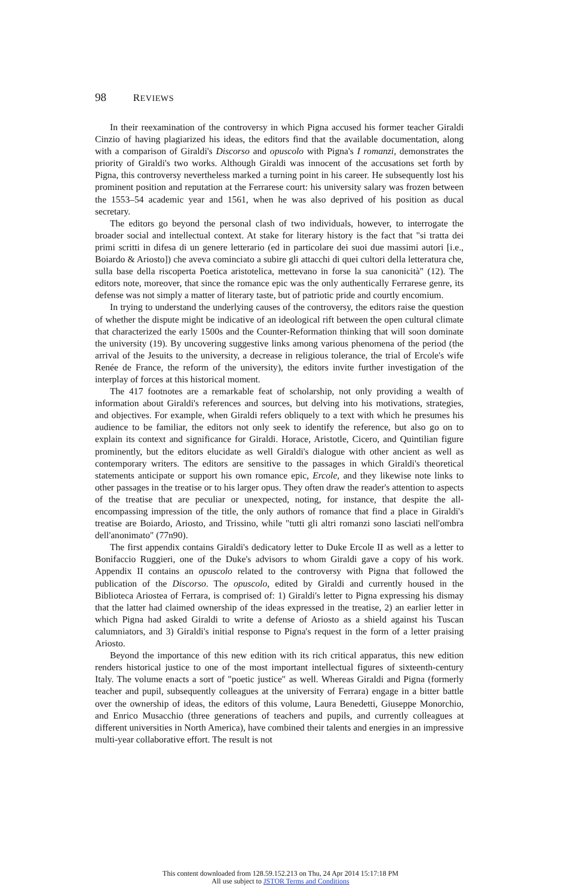98 REVIEWS
In their reexamination of the controversy in which Pigna accused his former teacher Giraldi Cinzio of having plagiarized his ideas, the editors find that the available documentation, along with a comparison of Giraldi's Discorso and opuscolo with Pigna's I romanzi, demonstrates the priority of Giraldi's two works. Although Giraldi was innocent of the accusations set forth by Pigna, this controversy nevertheless marked a turning point in his career. He subsequently lost his prominent position and reputation at the Ferrarese court: his university salary was frozen between the 1553–54 academic year and 1561, when he was also deprived of his position as ducal secretary.
The editors go beyond the personal clash of two individuals, however, to interrogate the broader social and intellectual context. At stake for literary history is the fact that "si tratta dei primi scritti in difesa di un genere letterario (ed in particolare dei suoi due massimi autori [i.e., Boiardo & Ariosto]) che aveva cominciato a subire gli attacchi di quei cultori della letteratura che, sulla base della riscoperta Poetica aristotelica, mettevano in forse la sua canonicità" (12). The editors note, moreover, that since the romance epic was the only authentically Ferrarese genre, its defense was not simply a matter of literary taste, but of patriotic pride and courtly encomium.
In trying to understand the underlying causes of the controversy, the editors raise the question of whether the dispute might be indicative of an ideological rift between the open cultural climate that characterized the early 1500s and the Counter-Reformation thinking that will soon dominate the university (19). By uncovering suggestive links among various phenomena of the period (the arrival of the Jesuits to the university, a decrease in religious tolerance, the trial of Ercole's wife Renée de France, the reform of the university), the editors invite further investigation of the interplay of forces at this historical moment.
The 417 footnotes are a remarkable feat of scholarship, not only providing a wealth of information about Giraldi's references and sources, but delving into his motivations, strategies, and objectives. For example, when Giraldi refers obliquely to a text with which he presumes his audience to be familiar, the editors not only seek to identify the reference, but also go on to explain its context and significance for Giraldi. Horace, Aristotle, Cicero, and Quintilian figure prominently, but the editors elucidate as well Giraldi's dialogue with other ancient as well as contemporary writers. The editors are sensitive to the passages in which Giraldi's theoretical statements anticipate or support his own romance epic, Ercole, and they likewise note links to other passages in the treatise or to his larger opus. They often draw the reader's attention to aspects of the treatise that are peculiar or unexpected, noting, for instance, that despite the all-encompassing impression of the title, the only authors of romance that find a place in Giraldi's treatise are Boiardo, Ariosto, and Trissino, while "tutti gli altri romanzi sono lasciati nell'ombra dell'anonimato" (77n90).
The first appendix contains Giraldi's dedicatory letter to Duke Ercole II as well as a letter to Bonifaccio Ruggieri, one of the Duke's advisors to whom Giraldi gave a copy of his work. Appendix II contains an opuscolo related to the controversy with Pigna that followed the publication of the Discorso. The opuscolo, edited by Giraldi and currently housed in the Biblioteca Ariostea of Ferrara, is comprised of: 1) Giraldi's letter to Pigna expressing his dismay that the latter had claimed ownership of the ideas expressed in the treatise, 2) an earlier letter in which Pigna had asked Giraldi to write a defense of Ariosto as a shield against his Tuscan calumniators, and 3) Giraldi's initial response to Pigna's request in the form of a letter praising Ariosto.
Beyond the importance of this new edition with its rich critical apparatus, this new edition renders historical justice to one of the most important intellectual figures of sixteenth-century Italy. The volume enacts a sort of "poetic justice" as well. Whereas Giraldi and Pigna (formerly teacher and pupil, subsequently colleagues at the university of Ferrara) engage in a bitter battle over the ownership of ideas, the editors of this volume, Laura Benedetti, Giuseppe Monorchio, and Enrico Musacchio (three generations of teachers and pupils, and currently colleagues at different universities in North America), have combined their talents and energies in an impressive multi-year collaborative effort. The result is not
This content downloaded from 128.59.152.213 on Thu, 24 Apr 2014 15:17:18 PM
All use subject to JSTOR Terms and Conditions